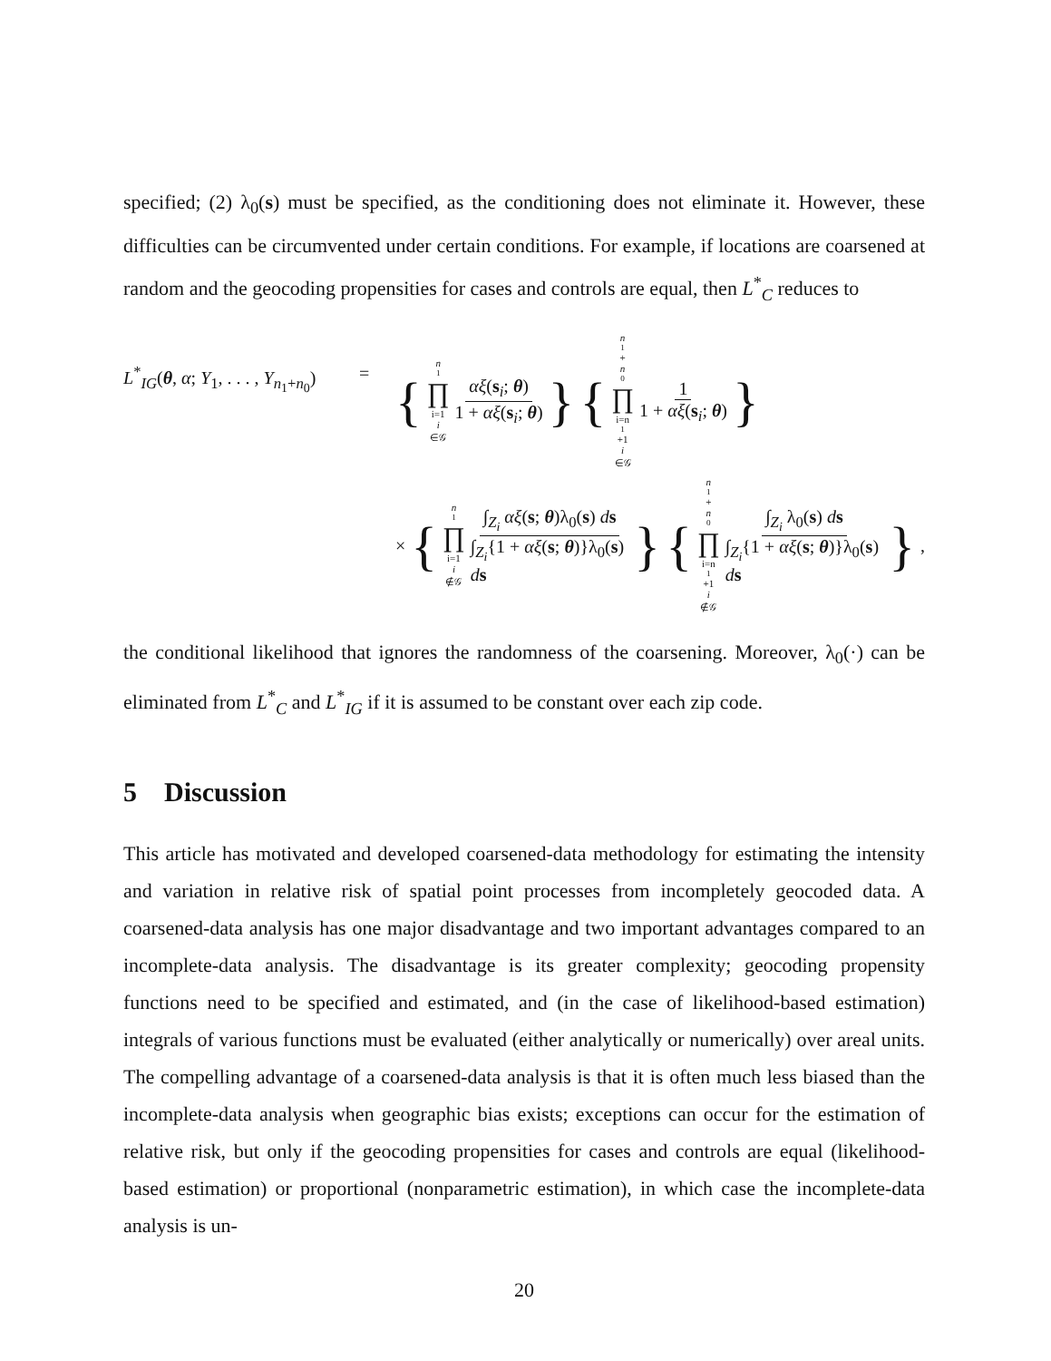specified; (2) λ<sub>0</sub>(s) must be specified, as the conditioning does not eliminate it. However, these difficulties can be circumvented under certain conditions. For example, if locations are coarsened at random and the geocoding propensities for cases and controls are equal, then L<sup>*</sup><sub>C</sub> reduces to
L<sup>*</sup><sub>IG</sub>(θ, α; Y<sub>1</sub>, . . . , Y<sub>n<sub>1</sub>+n<sub>0</sub></sub>)
=
{ n<sub>1</sub> ∏ i=1
i ∈𝒢 αξ(s<sub>i</sub>; θ) 1 + αξ(s<sub>i</sub>; θ) } { n<sub>1</sub>+ n<sub>0</sub> ∏ i=n<sub>1</sub>+1
i ∈𝒢 1 1 + αξ(s<sub>i</sub>; θ) }
× { n<sub>1</sub> ∏ i=1
i ∉𝒢 ∫<sub>Z<sub>i</sub></sub> αξ(s; θ)λ<sub>0</sub>(s) ds ∫<sub>Z<sub>i</sub></sub>{1 + αξ(s; θ)}λ<sub>0</sub>(s) ds } { n<sub>1</sub>+ n<sub>0</sub> ∏ i=n<sub>1</sub>+1
i ∉𝒢 ∫<sub>Z<sub>i</sub></sub> λ<sub>0</sub>(s) ds ∫<sub>Z<sub>i</sub></sub>{1 + αξ(s; θ)}λ<sub>0</sub>(s) ds },
the conditional likelihood that ignores the randomness of the coarsening. Moreover, λ<sub>0</sub>(·) can be eliminated from L<sup>*</sup><sub>C</sub> and L<sup>*</sup><sub>IG</sub> if it is assumed to be constant over each zip code.
5 Discussion
This article has motivated and developed coarsened-data methodology for estimating the intensity and variation in relative risk of spatial point processes from incompletely geocoded data. A coarsened-data analysis has one major disadvantage and two important advantages compared to an incomplete-data analysis. The disadvantage is its greater complexity; geocoding propensity functions need to be specified and estimated, and (in the case of likelihood-based estimation) integrals of various functions must be evaluated (either analytically or numerically) over areal units. The compelling advantage of a coarsened-data analysis is that it is often much less biased than the incomplete-data analysis when geographic bias exists; exceptions can occur for the estimation of relative risk, but only if the geocoding propensities for cases and controls are equal (likelihood-based estimation) or proportional (nonparametric estimation), in which case the incomplete-data analysis is un-
20